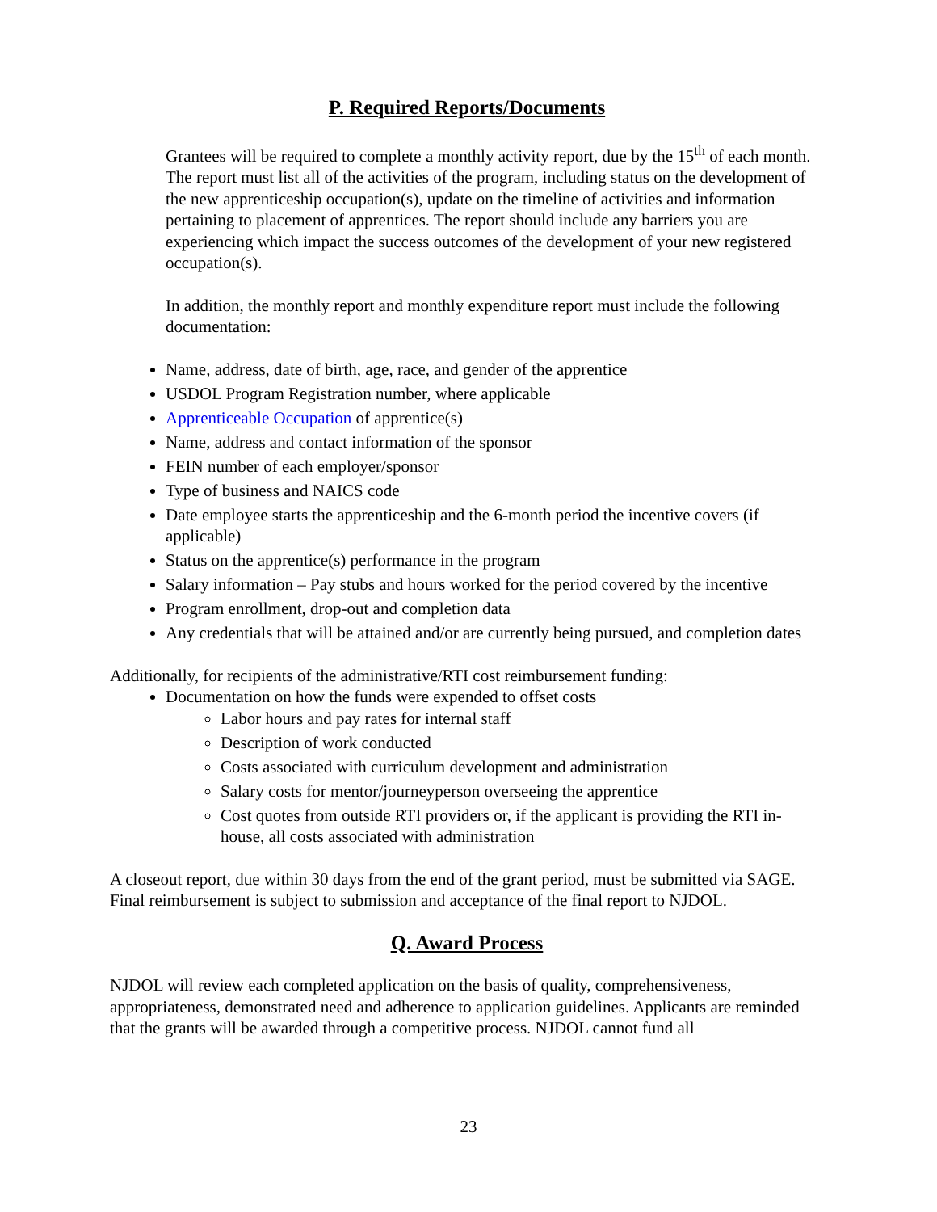P. Required Reports/Documents
Grantees will be required to complete a monthly activity report, due by the 15<sup>th</sup> of each month. The report must list all of the activities of the program, including status on the development of the new apprenticeship occupation(s), update on the timeline of activities and information pertaining to placement of apprentices. The report should include any barriers you are experiencing which impact the success outcomes of the development of your new registered occupation(s).
In addition, the monthly report and monthly expenditure report must include the following documentation:
Name, address, date of birth, age, race, and gender of the apprentice
USDOL Program Registration number, where applicable
Apprenticeable Occupation of apprentice(s)
Name, address and contact information of the sponsor
FEIN number of each employer/sponsor
Type of business and NAICS code
Date employee starts the apprenticeship and the 6-month period the incentive covers (if applicable)
Status on the apprentice(s) performance in the program
Salary information – Pay stubs and hours worked for the period covered by the incentive
Program enrollment, drop-out and completion data
Any credentials that will be attained and/or are currently being pursued, and completion dates
Additionally, for recipients of the administrative/RTI cost reimbursement funding:
Documentation on how the funds were expended to offset costs
Labor hours and pay rates for internal staff
Description of work conducted
Costs associated with curriculum development and administration
Salary costs for mentor/journeyperson overseeing the apprentice
Cost quotes from outside RTI providers or, if the applicant is providing the RTI in-house, all costs associated with administration
A closeout report, due within 30 days from the end of the grant period, must be submitted via SAGE. Final reimbursement is subject to submission and acceptance of the final report to NJDOL.
Q. Award Process
NJDOL will review each completed application on the basis of quality, comprehensiveness, appropriateness, demonstrated need and adherence to application guidelines. Applicants are reminded that the grants will be awarded through a competitive process. NJDOL cannot fund all
23